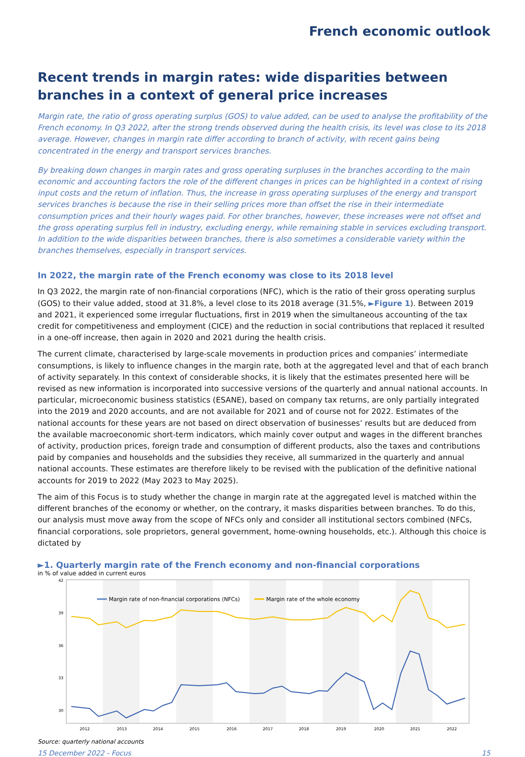French economic outlook
Recent trends in margin rates: wide disparities between branches in a context of general price increases
Margin rate, the ratio of gross operating surplus (GOS) to value added, can be used to analyse the profitability of the French economy. In Q3 2022, after the strong trends observed during the health crisis, its level was close to its 2018 average. However, changes in margin rate differ according to branch of activity, with recent gains being concentrated in the energy and transport services branches.
By breaking down changes in margin rates and gross operating surpluses in the branches according to the main economic and accounting factors the role of the different changes in prices can be highlighted in a context of rising input costs and the return of inflation. Thus, the increase in gross operating surpluses of the energy and transport services branches is because the rise in their selling prices more than offset the rise in their intermediate consumption prices and their hourly wages paid. For other branches, however, these increases were not offset and the gross operating surplus fell in industry, excluding energy, while remaining stable in services excluding transport. In addition to the wide disparities between branches, there is also sometimes a considerable variety within the branches themselves, especially in transport services.
In 2022, the margin rate of the French economy was close to its 2018 level
In Q3 2022, the margin rate of non-financial corporations (NFC), which is the ratio of their gross operating surplus (GOS) to their value added, stood at 31.8%, a level close to its 2018 average (31.5%, ►Figure 1). Between 2019 and 2021, it experienced some irregular fluctuations, first in 2019 when the simultaneous accounting of the tax credit for competitiveness and employment (CICE) and the reduction in social contributions that replaced it resulted in a one-off increase, then again in 2020 and 2021 during the health crisis.
The current climate, characterised by large-scale movements in production prices and companies’ intermediate consumptions, is likely to influence changes in the margin rate, both at the aggregated level and that of each branch of activity separately. In this context of considerable shocks, it is likely that the estimates presented here will be revised as new information is incorporated into successive versions of the quarterly and annual national accounts. In particular, microeconomic business statistics (ESANE), based on company tax returns, are only partially integrated into the 2019 and 2020 accounts, and are not available for 2021 and of course not for 2022. Estimates of the national accounts for these years are not based on direct observation of businesses’ results but are deduced from the available macroeconomic short-term indicators, which mainly cover output and wages in the different branches of activity, production prices, foreign trade and consumption of different products, also the taxes and contributions paid by companies and households and the subsidies they receive, all summarized in the quarterly and annual national accounts. These estimates are therefore likely to be revised with the publication of the definitive national accounts for 2019 to 2022 (May 2023 to May 2025).
The aim of this Focus is to study whether the change in margin rate at the aggregated level is matched within the different branches of the economy or whether, on the contrary, it masks disparities between branches. To do this, our analysis must move away from the scope of NFCs only and consider all institutional sectors combined (NFCs, financial corporations, sole proprietors, general government, home-owning households, etc.). Although this choice is dictated by
►1. Quarterly margin rate of the French economy and non-financial corporations
in % of value added in current euros
42
39
36
33
30
Margin rate of non-financial corporations (NFCs)
Margin rate of the whole economy
2012
2013
2014
2015
2016
2017
2018
2019
2020
2021
2022
Source: quarterly national accounts
15 December 2022 - Focus 15